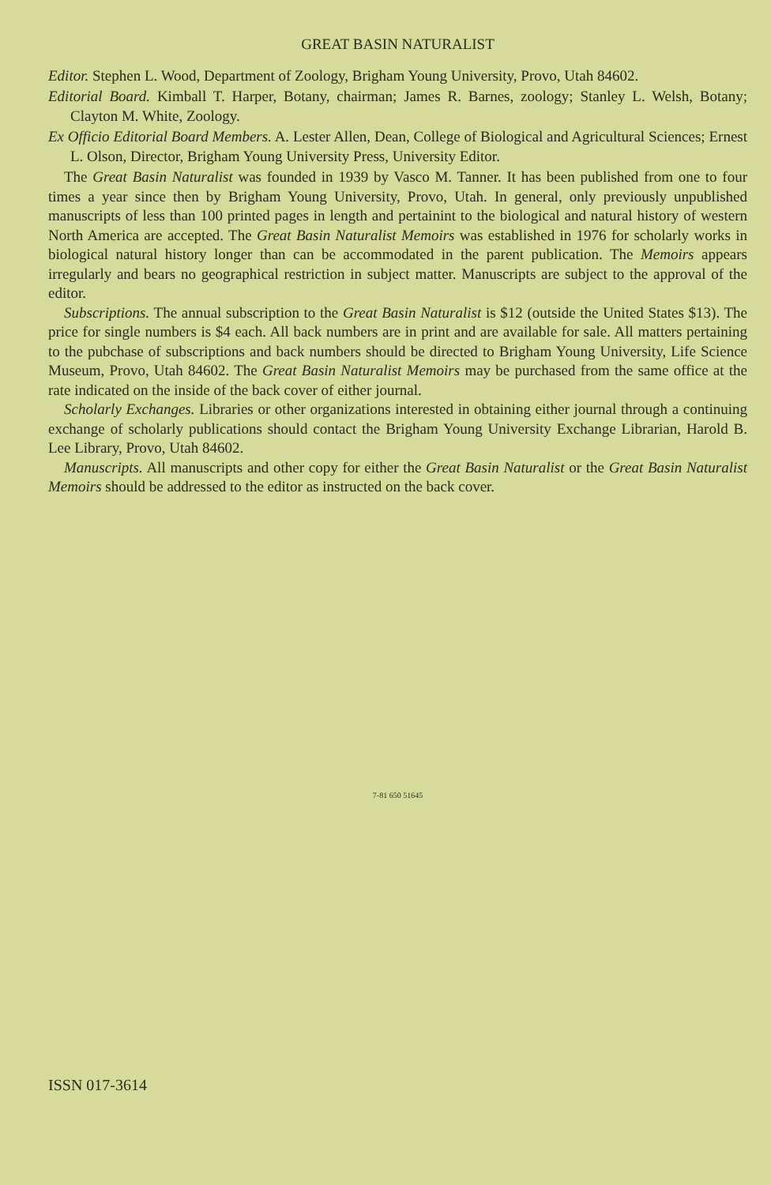GREAT BASIN NATURALIST
Editor. Stephen L. Wood, Department of Zoology, Brigham Young University, Provo, Utah 84602.
Editorial Board. Kimball T. Harper, Botany, chairman; James R. Barnes, zoology; Stanley L. Welsh, Botany; Clayton M. White, Zoology.
Ex Officio Editorial Board Members. A. Lester Allen, Dean, College of Biological and Agricultural Sciences; Ernest L. Olson, Director, Brigham Young University Press, University Editor.
The Great Basin Naturalist was founded in 1939 by Vasco M. Tanner. It has been published from one to four times a year since then by Brigham Young University, Provo, Utah. In general, only previously unpublished manuscripts of less than 100 printed pages in length and pertainint to the biological and natural history of western North America are accepted. The Great Basin Naturalist Memoirs was established in 1976 for scholarly works in biological natural history longer than can be accommodated in the parent publication. The Memoirs appears irregularly and bears no geographical restriction in subject matter. Manuscripts are subject to the approval of the editor.
Subscriptions. The annual subscription to the Great Basin Naturalist is $12 (outside the United States $13). The price for single numbers is $4 each. All back numbers are in print and are available for sale. All matters pertaining to the pubchase of subscriptions and back numbers should be directed to Brigham Young University, Life Science Museum, Provo, Utah 84602. The Great Basin Naturalist Memoirs may be purchased from the same office at the rate indicated on the inside of the back cover of either journal.
Scholarly Exchanges. Libraries or other organizations interested in obtaining either journal through a continuing exchange of scholarly publications should contact the Brigham Young University Exchange Librarian, Harold B. Lee Library, Provo, Utah 84602.
Manuscripts. All manuscripts and other copy for either the Great Basin Naturalist or the Great Basin Naturalist Memoirs should be addressed to the editor as instructed on the back cover.
7-81 650 51645
ISSN 017-3614